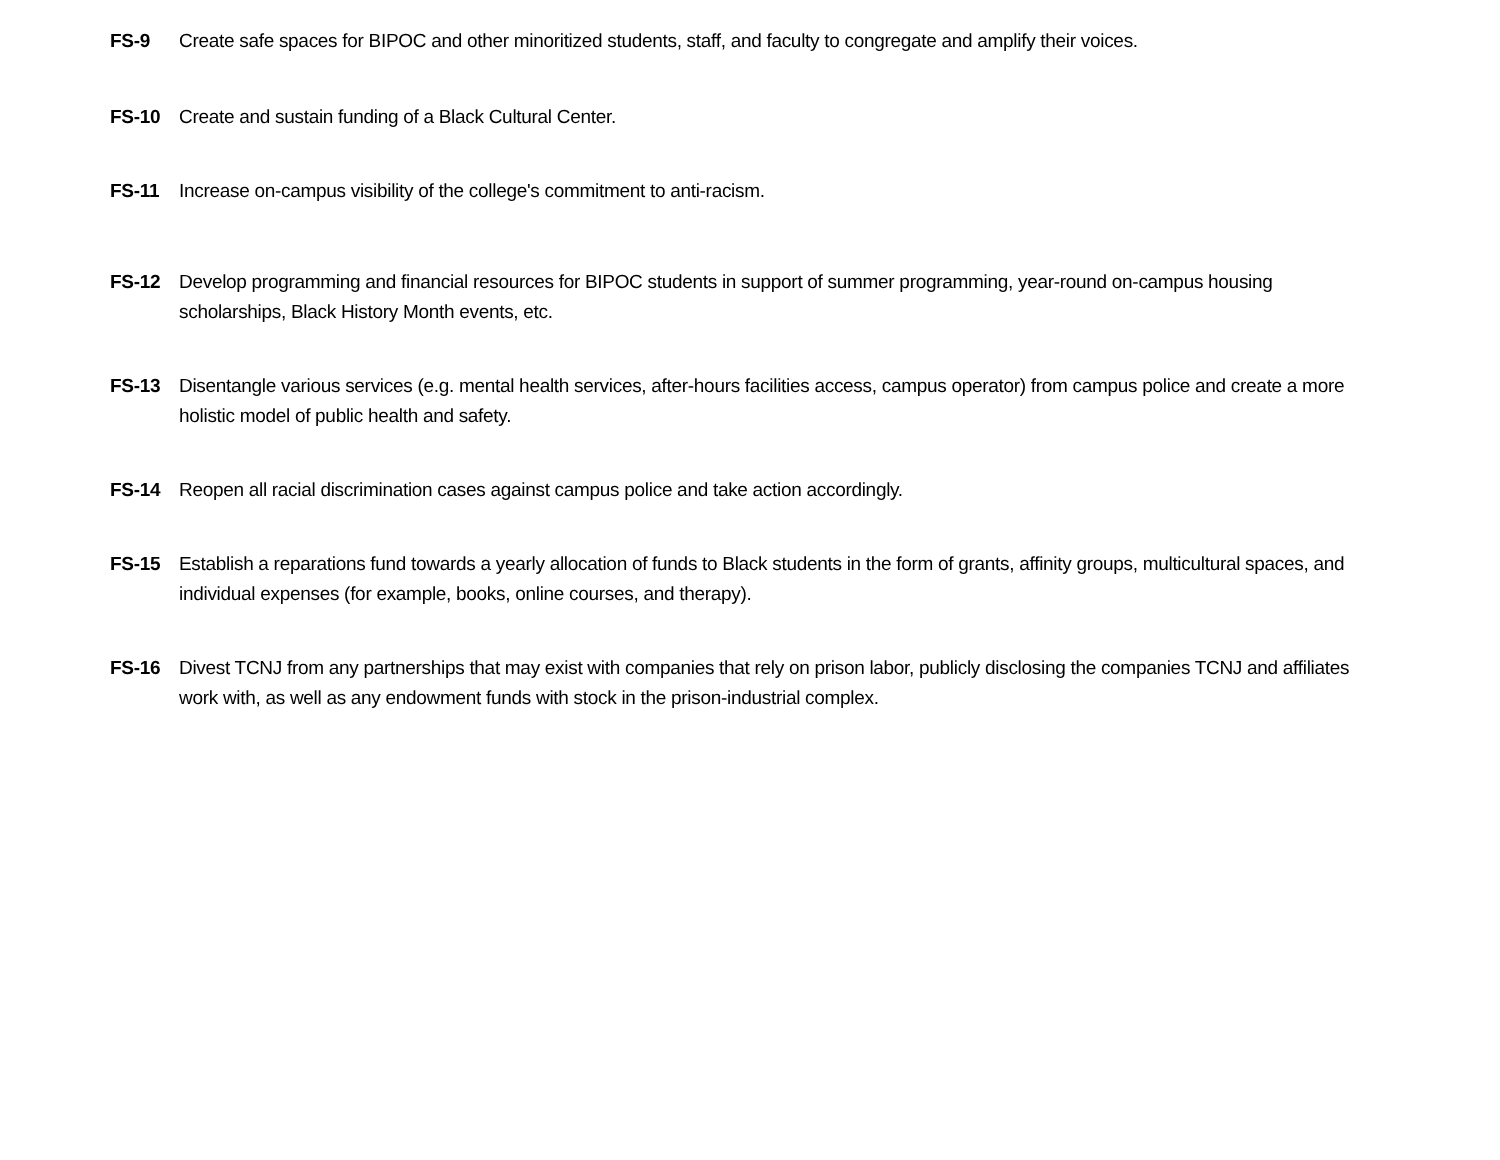FS-9 Create safe spaces for BIPOC and other minoritized students, staff, and faculty to congregate and amplify their voices.
FS-10 Create and sustain funding of a Black Cultural Center.
FS-11 Increase on-campus visibility of the college's commitment to anti-racism.
FS-12 Develop programming and financial resources for BIPOC students in support of summer programming, year-round on-campus housing scholarships, Black History Month events, etc.
FS-13 Disentangle various services (e.g. mental health services, after-hours facilities access, campus operator) from campus police and create a more holistic model of public health and safety.
FS-14 Reopen all racial discrimination cases against campus police and take action accordingly.
FS-15 Establish a reparations fund towards a yearly allocation of funds to Black students in the form of grants, affinity groups, multicultural spaces, and individual expenses (for example, books, online courses, and therapy).
FS-16 Divest TCNJ from any partnerships that may exist with companies that rely on prison labor, publicly disclosing the companies TCNJ and affiliates work with, as well as any endowment funds with stock in the prison-industrial complex.